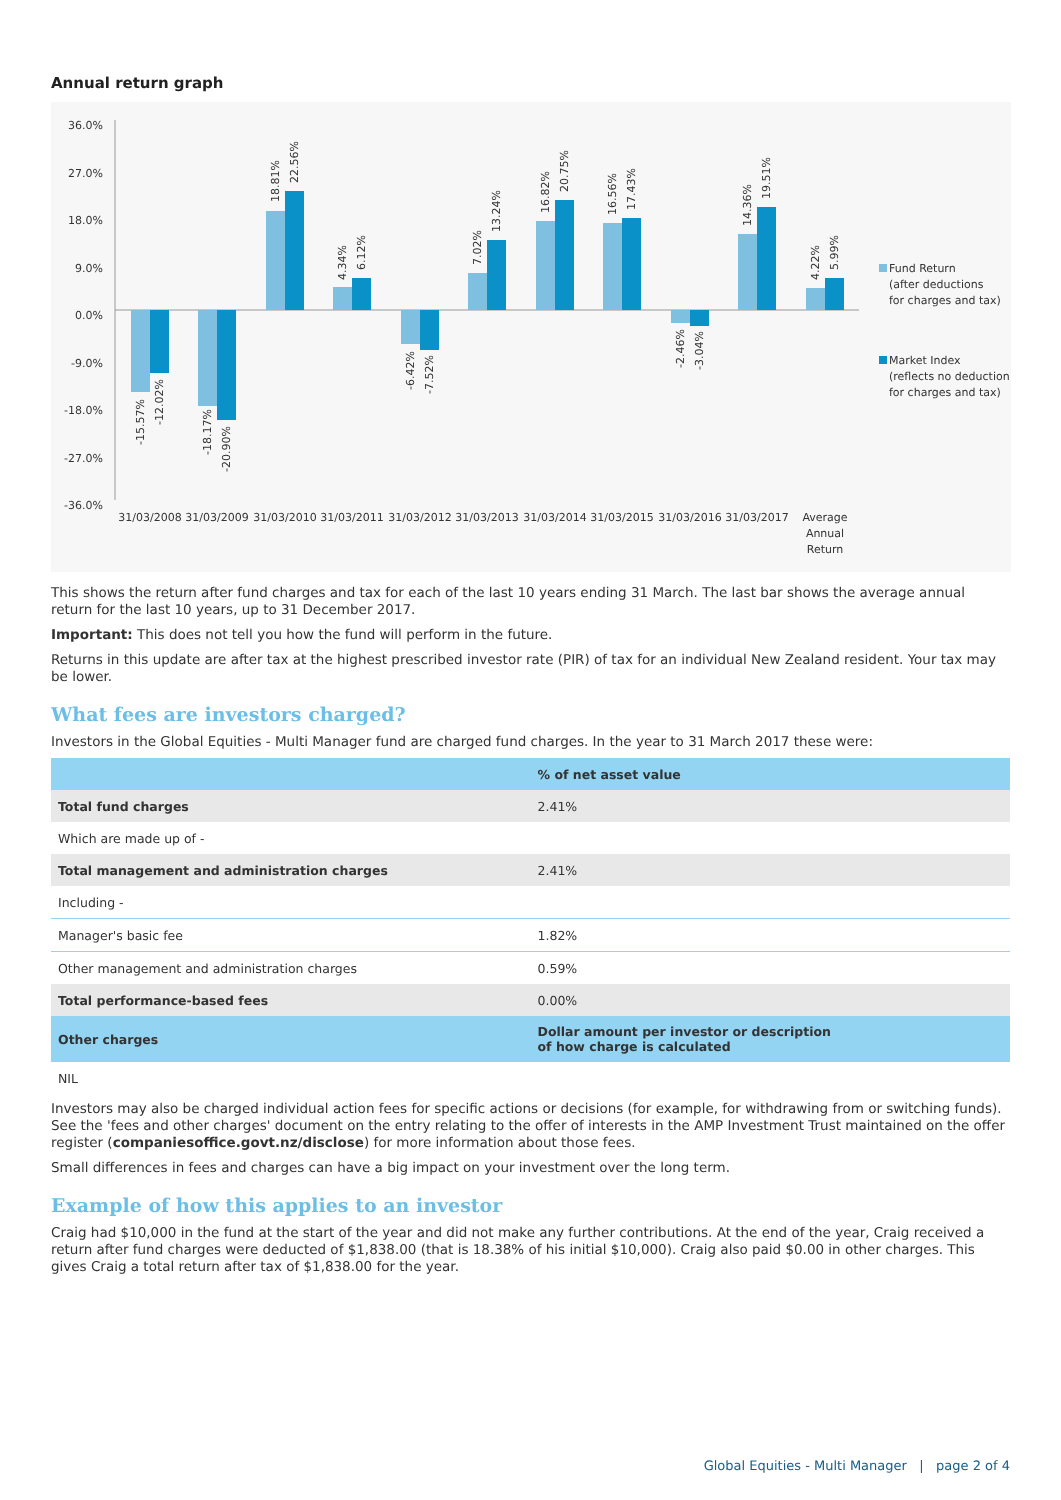Annual return graph
36.0%
27.0%
18.0%
9.0%
0.0%
-9.0%
-18.0%
-27.0%
-36.0%
31/03/2008
31/03/2009
31/03/2010
31/03/2011
31/03/2012
31/03/2013
31/03/2014
31/03/2015
31/03/2016
31/03/2017
Average
Annual
Return
-15.57%
-12.02%
-18.17%
-20.90%
18.81%
22.56%
4.34%
6.12%
-6.42%
-7.52%
7.02%
13.24%
16.82%
20.75%
16.56%
17.43%
-2.46%
-3.04%
14.36%
19.51%
4.22%
5.99%
Fund Return
(after deductions
for charges and tax)
Market Index
(reflects no deduction
for charges and tax)
This shows the return after fund charges and tax for each of the last 10 years ending 31 March. The last bar shows the average annual return for the last 10 years, up to 31 December 2017.
Important: This does not tell you how the fund will perform in the future.
Returns in this update are after tax at the highest prescribed investor rate (PIR) of tax for an individual New Zealand resident. Your tax may be lower.
What fees are investors charged?
Investors in the Global Equities - Multi Manager fund are charged fund charges. In the year to 31 March 2017 these were:
| | % of net asset value |
| Total fund charges | 2.41% |
| Which are made up of - | |
| Total management and administration charges | 2.41% |
| Including - | |
| Manager's basic fee | 1.82% |
| Other management and administration charges | 0.59% |
| Total performance-based fees | 0.00% |
| Other charges | Dollar amount per investor or description of how charge is calculated |
| NIL | |
Investors may also be charged individual action fees for specific actions or decisions (for example, for withdrawing from or switching funds). See the 'fees and other charges' document on the entry relating to the offer of interests in the AMP Investment Trust maintained on the offer register (companiesoffice.govt.nz/disclose) for more information about those fees.
Small differences in fees and charges can have a big impact on your investment over the long term.
Example of how this applies to an investor
Craig had $10,000 in the fund at the start of the year and did not make any further contributions. At the end of the year, Craig received a return after fund charges were deducted of $1,838.00 (that is 18.38% of his initial $10,000). Craig also paid $0.00 in other charges. This gives Craig a total return after tax of $1,838.00 for the year.
Global Equities - Multi Manager | page 2 of 4